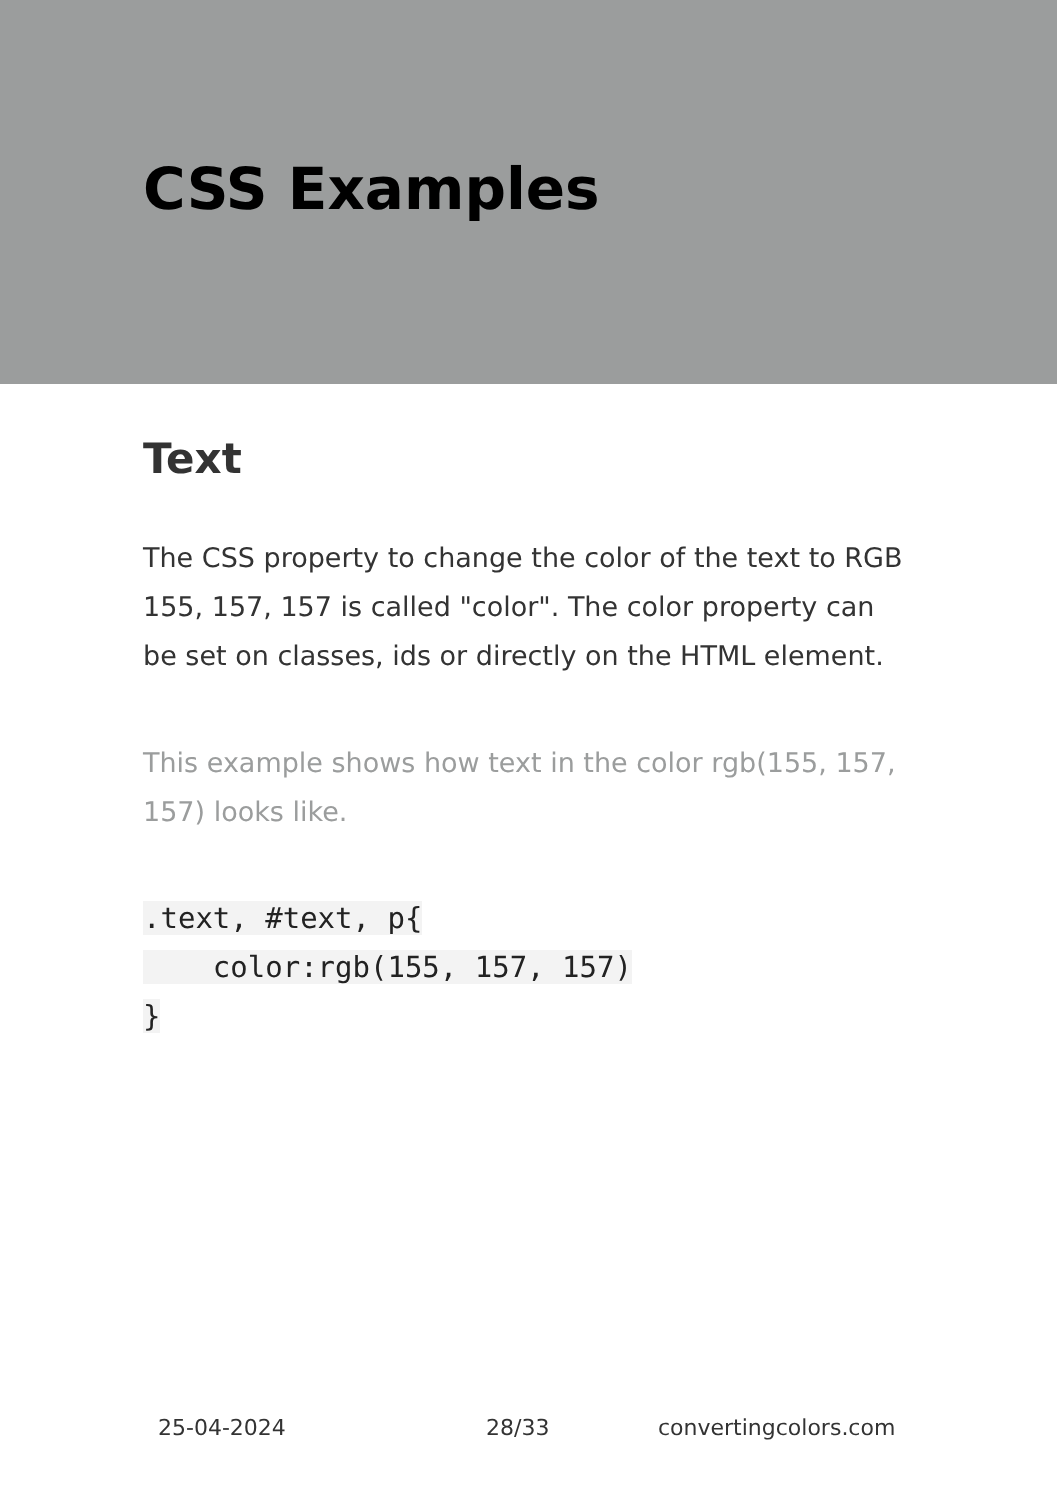CSS Examples
Text
The CSS property to change the color of the text to RGB 155, 157, 157 is called "color". The color property can be set on classes, ids or directly on the HTML element.
This example shows how text in the color rgb(155, 157, 157) looks like.
.text, #text, p{
    color:rgb(155, 157, 157)
}
25-04-2024 28/33 convertingcolors.com